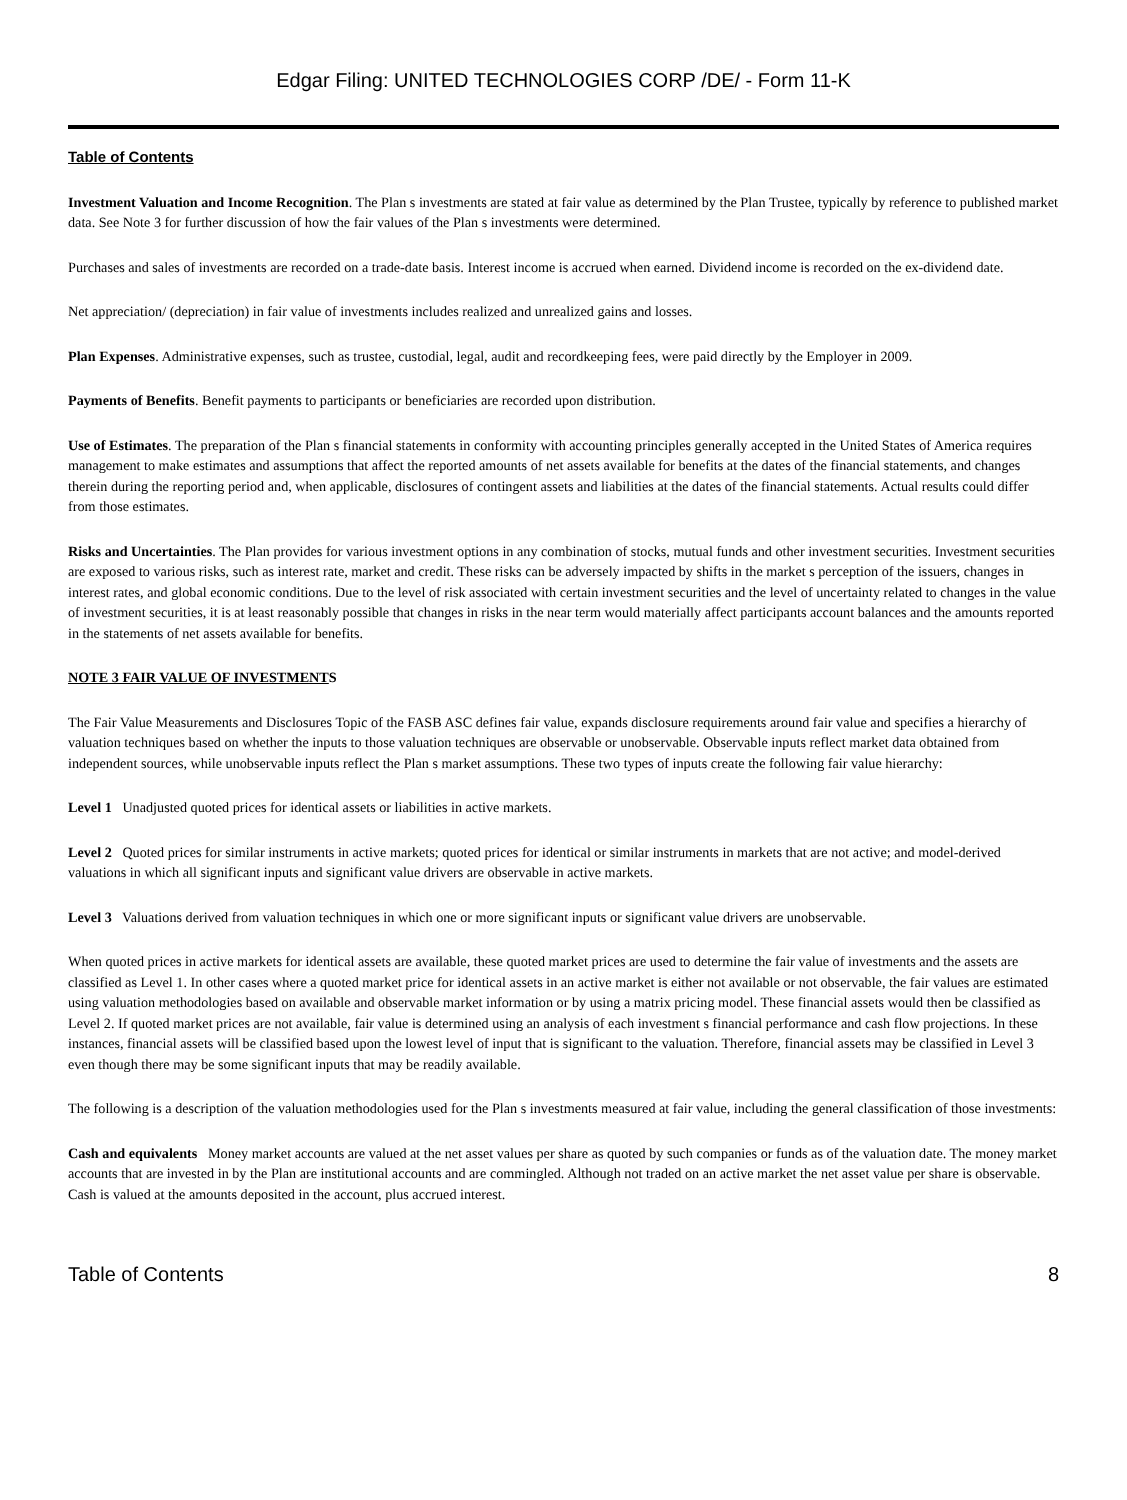Edgar Filing: UNITED TECHNOLOGIES CORP /DE/ - Form 11-K
Table of Contents
Investment Valuation and Income Recognition. The Plan s investments are stated at fair value as determined by the Plan Trustee, typically by reference to published market data. See Note 3 for further discussion of how the fair values of the Plan s investments were determined.
Purchases and sales of investments are recorded on a trade-date basis. Interest income is accrued when earned. Dividend income is recorded on the ex-dividend date.
Net appreciation/ (depreciation) in fair value of investments includes realized and unrealized gains and losses.
Plan Expenses. Administrative expenses, such as trustee, custodial, legal, audit and recordkeeping fees, were paid directly by the Employer in 2009.
Payments of Benefits. Benefit payments to participants or beneficiaries are recorded upon distribution.
Use of Estimates. The preparation of the Plan s financial statements in conformity with accounting principles generally accepted in the United States of America requires management to make estimates and assumptions that affect the reported amounts of net assets available for benefits at the dates of the financial statements, and changes therein during the reporting period and, when applicable, disclosures of contingent assets and liabilities at the dates of the financial statements. Actual results could differ from those estimates.
Risks and Uncertainties. The Plan provides for various investment options in any combination of stocks, mutual funds and other investment securities. Investment securities are exposed to various risks, such as interest rate, market and credit. These risks can be adversely impacted by shifts in the market s perception of the issuers, changes in interest rates, and global economic conditions. Due to the level of risk associated with certain investment securities and the level of uncertainty related to changes in the value of investment securities, it is at least reasonably possible that changes in risks in the near term would materially affect participants account balances and the amounts reported in the statements of net assets available for benefits.
NOTE 3 FAIR VALUE OF INVESTMENTS
The Fair Value Measurements and Disclosures Topic of the FASB ASC defines fair value, expands disclosure requirements around fair value and specifies a hierarchy of valuation techniques based on whether the inputs to those valuation techniques are observable or unobservable. Observable inputs reflect market data obtained from independent sources, while unobservable inputs reflect the Plan s market assumptions. These two types of inputs create the following fair value hierarchy:
Level 1 Unadjusted quoted prices for identical assets or liabilities in active markets.
Level 2 Quoted prices for similar instruments in active markets; quoted prices for identical or similar instruments in markets that are not active; and model-derived valuations in which all significant inputs and significant value drivers are observable in active markets.
Level 3 Valuations derived from valuation techniques in which one or more significant inputs or significant value drivers are unobservable.
When quoted prices in active markets for identical assets are available, these quoted market prices are used to determine the fair value of investments and the assets are classified as Level 1. In other cases where a quoted market price for identical assets in an active market is either not available or not observable, the fair values are estimated using valuation methodologies based on available and observable market information or by using a matrix pricing model. These financial assets would then be classified as Level 2. If quoted market prices are not available, fair value is determined using an analysis of each investment s financial performance and cash flow projections. In these instances, financial assets will be classified based upon the lowest level of input that is significant to the valuation. Therefore, financial assets may be classified in Level 3 even though there may be some significant inputs that may be readily available.
The following is a description of the valuation methodologies used for the Plan s investments measured at fair value, including the general classification of those investments:
Cash and equivalents Money market accounts are valued at the net asset values per share as quoted by such companies or funds as of the valuation date. The money market accounts that are invested in by the Plan are institutional accounts and are commingled. Although not traded on an active market the net asset value per share is observable. Cash is valued at the amounts deposited in the account, plus accrued interest.
Table of Contents 8